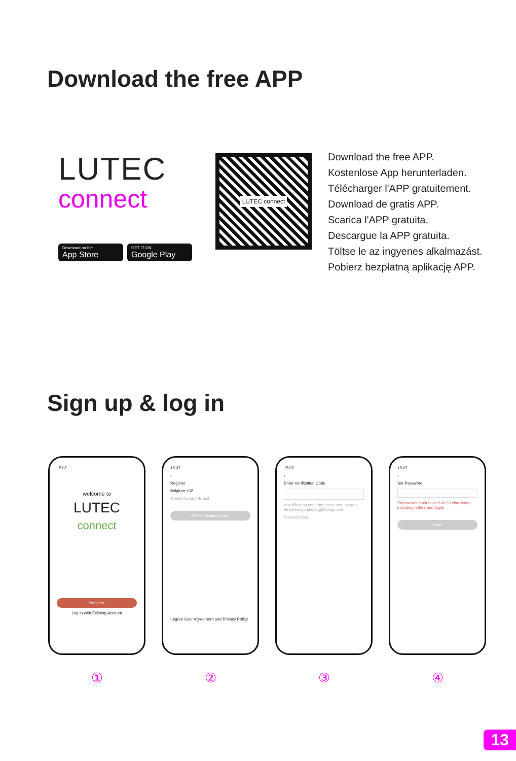Download the free APP
LUTEC
connect
Download on the
App Store
GET IT ON
Google Play
LUTEC connect
Download the free APP.
Kostenlose App herunterladen.
Télécharger l'APP gratuitement.
Download de gratis APP.
Scarica l'APP gratuita.
Descargue la APP gratuita.
Töltse le az ingyenes alkalmazást.
Pobierz bezpłatną aplikację APP.
Sign up & log in
15:07
welcome to
LUTEC
connect
Register
Log in with Existing Account
①
15:07
‹
Register
Belgium +32
Mobile Number/Email
Get Verification Code
I Agree User Agreement and Privacy Policy
②
15:07
‹
Enter Verification Code
A verification code has been sent to your email songchenyabg36@qq.com
Resend (56s)
③
15:07
‹
Set Password
Passwords must have 6 to 20 characters, including letters and digits
Done
④
13